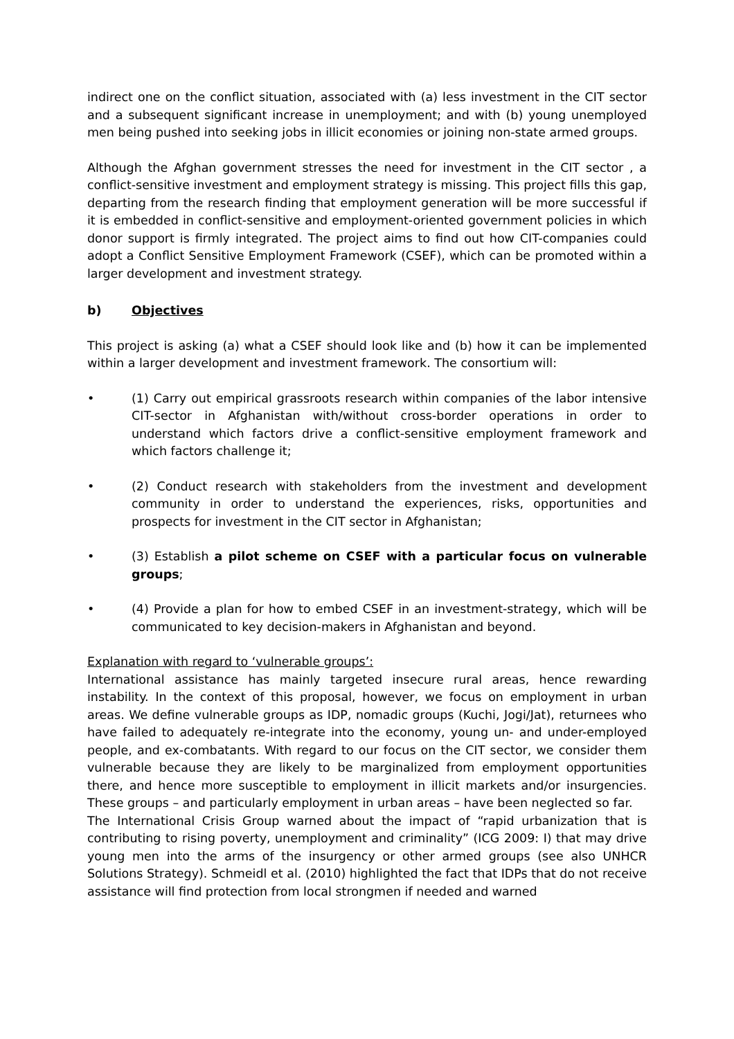indirect one on the conflict situation, associated with (a) less investment in the CIT sector and a subsequent significant increase in unemployment; and with (b) young unemployed men being pushed into seeking jobs in illicit economies or joining non-state armed groups.
Although the Afghan government stresses the need for investment in the CIT sector , a conflict-sensitive investment and employment strategy is missing. This project fills this gap, departing from the research finding that employment generation will be more successful if it is embedded in conflict-sensitive and employment-oriented government policies in which donor support is firmly integrated. The project aims to find out how CIT-companies could adopt a Conflict Sensitive Employment Framework (CSEF), which can be promoted within a larger development and investment strategy.
b) Objectives
This project is asking (a) what a CSEF should look like and (b) how it can be implemented within a larger development and investment framework. The consortium will:
• (1) Carry out empirical grassroots research within companies of the labor intensive CIT-sector in Afghanistan with/without cross-border operations in order to understand which factors drive a conflict-sensitive employment framework and which factors challenge it;
• (2) Conduct research with stakeholders from the investment and development community in order to understand the experiences, risks, opportunities and prospects for investment in the CIT sector in Afghanistan;
• (3) Establish a pilot scheme on CSEF with a particular focus on vulnerable groups;
• (4) Provide a plan for how to embed CSEF in an investment-strategy, which will be communicated to key decision-makers in Afghanistan and beyond.
Explanation with regard to ‘vulnerable groups’:
International assistance has mainly targeted insecure rural areas, hence rewarding instability. In the context of this proposal, however, we focus on employment in urban areas. We define vulnerable groups as IDP, nomadic groups (Kuchi, Jogi/Jat), returnees who have failed to adequately re-integrate into the economy, young un- and under-employed people, and ex-combatants. With regard to our focus on the CIT sector, we consider them vulnerable because they are likely to be marginalized from employment opportunities there, and hence more susceptible to employment in illicit markets and/or insurgencies. These groups – and particularly employment in urban areas – have been neglected so far.
The International Crisis Group warned about the impact of “rapid urbanization that is contributing to rising poverty, unemployment and criminality” (ICG 2009: I) that may drive young men into the arms of the insurgency or other armed groups (see also UNHCR Solutions Strategy). Schmeidl et al. (2010) highlighted the fact that IDPs that do not receive assistance will find protection from local strongmen if needed and warned